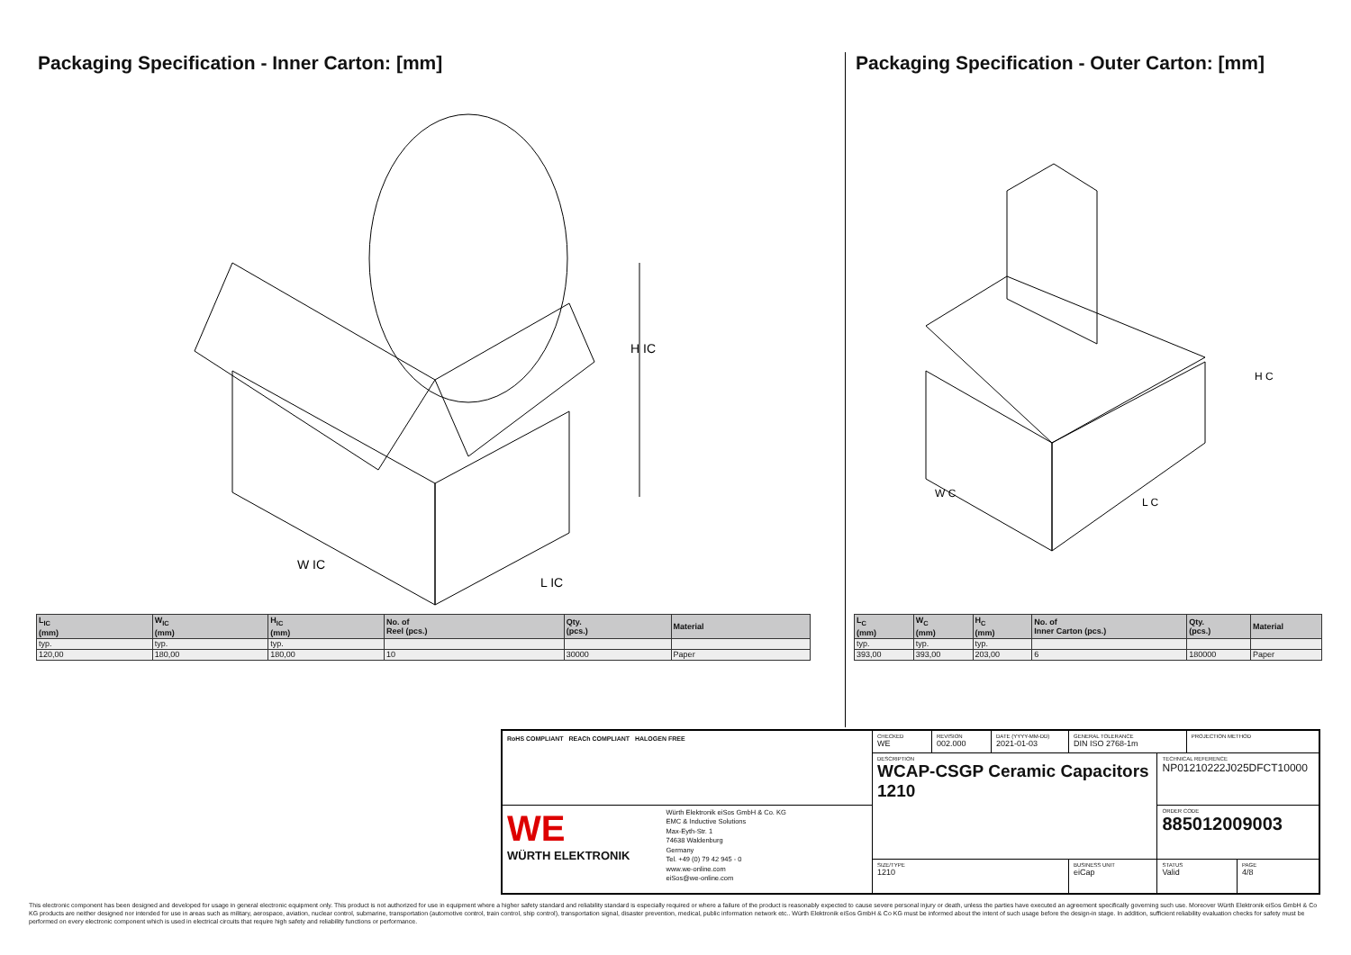Packaging Specification - Inner Carton: [mm]
W IC
L IC
H IC
| L<sub>IC</sub> (mm) | W<sub>IC</sub> (mm) | H<sub>IC</sub> (mm) | No. of Reel (pcs.) | Qty. (pcs.) | Material |
| --- | --- | --- | --- | --- | --- |
| typ. | typ. | typ. | | | |
| 120,00 | 180,00 | 180,00 | 10 | 30000 | Paper |
Packaging Specification - Outer Carton: [mm]
W C
L C
H C
| L<sub>C</sub> (mm) | W<sub>C</sub> (mm) | H<sub>C</sub> (mm) | No. of Inner Carton (pcs.) | Qty. (pcs.) | Material |
| --- | --- | --- | --- | --- | --- |
| typ. | typ. | typ. | | | |
| 393,00 | 393,00 | 203,00 | 6 | 180000 | Paper |
| RoHS COMPLIANT REACh COMPLIANT HALOGEN FREE | CHECKED WE | REVISION 002.000 | DATE (YYYY-MM-DD) 2021-01-03 | GENERAL TOLERANCE DIN ISO 2768-1m | | PROJECTION METHOD | |
| | DESCRIPTION WCAP-CSGP Ceramic Capacitors 1210 | | | | TECHNICAL REFERENCE NP01210222J025DFCT10000 | | |
| WE WÜRTH ELEKTRONIK Würth Elektronik eiSos GmbH & Co. KG EMC & Inductive Solutions Max-Eyth-Str. 1 74638 Waldenburg Germany Tel. +49 (0) 79 42 945 - 0 www.we-online.com eiSos@we-online.com | | | | | ORDER CODE 885012009003 | | |
| | SIZE/TYPE 1210 | | | BUSINESS UNIT eiCap | STATUS Valid | | PAGE 4/8 |
This electronic component has been designed and developed for usage in general electronic equipment only. This product is not authorized for use in equipment where a higher safety standard and reliability standard is especially required or where a failure of the product is reasonably expected to cause severe personal injury or death, unless the parties have executed an agreement specifically governing such use. Moreover Würth Elektronik eiSos GmbH & Co KG products are neither designed nor intended for use in areas such as military, aerospace, aviation, nuclear control, submarine, transportation (automotive control, train control, ship control), transportation signal, disaster prevention, medical, public information network etc.. Würth Elektronik eiSos GmbH & Co KG must be informed about the intent of such usage before the design-in stage. In addition, sufficient reliability evaluation checks for safety must be performed on every electronic component which is used in electrical circuits that require high safety and reliability functions or performance.